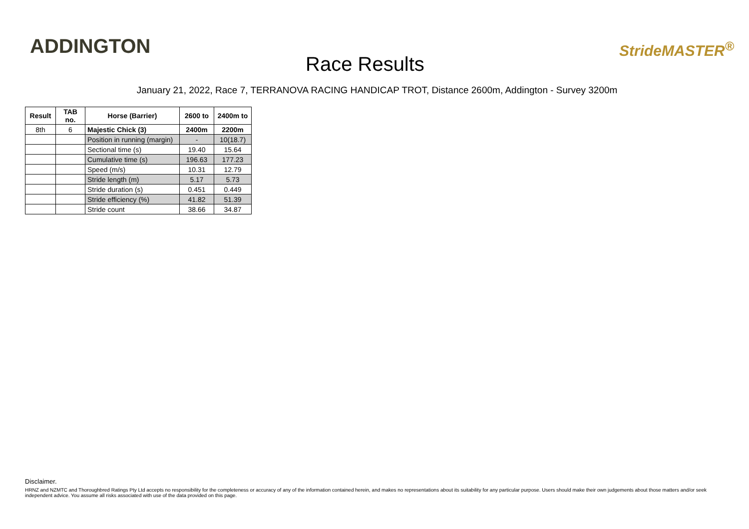ADDINGTON
Race Results
StrideMASTER<sup>®</sup>
January 21, 2022, Race 7, TERRANOVA RACING HANDICAP TROT, Distance 2600m, Addington - Survey 3200m
| Result | TAB no. | Horse (Barrier) | 2600 to | 2400m to |
| --- | --- | --- | --- | --- |
| 8th | 6 | Majestic Chick (3) | 2400m | 2200m |
| | | Position in running (margin) | - | 10(18.7) |
| | | Sectional time (s) | 19.40 | 15.64 |
| | | Cumulative time (s) | 196.63 | 177.23 |
| | | Speed (m/s) | 10.31 | 12.79 |
| | | Stride length (m) | 5.17 | 5.73 |
| | | Stride duration (s) | 0.451 | 0.449 |
| | | Stride efficiency (%) | 41.82 | 51.39 |
| | | Stride count | 38.66 | 34.87 |
Disclaimer.
HRNZ and NZMTC and Thoroughbred Ratings Pty Ltd accepts no responsibility for the completeness or accuracy of any of the information contained herein, and makes no representations about its suitability for any particular purpose. Users should make their own judgements about those matters and/or seek independent advice. You assume all risks associated with use of the data provided on this page.